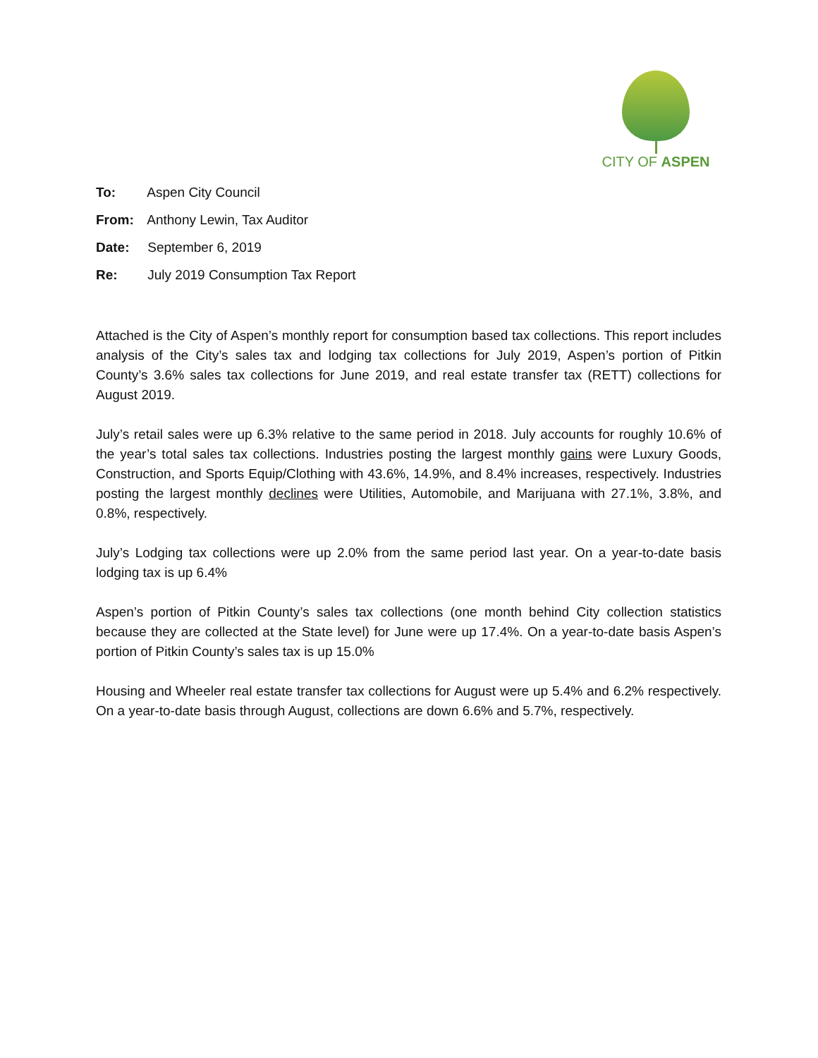CITY OF ASPEN
To: Aspen City Council
From: Anthony Lewin, Tax Auditor
Date: September 6, 2019
Re: July 2019 Consumption Tax Report
Attached is the City of Aspen’s monthly report for consumption based tax collections. This report includes analysis of the City’s sales tax and lodging tax collections for July 2019, Aspen’s portion of Pitkin County’s 3.6% sales tax collections for June 2019, and real estate transfer tax (RETT) collections for August 2019.
July’s retail sales were up 6.3% relative to the same period in 2018. July accounts for roughly 10.6% of the year’s total sales tax collections. Industries posting the largest monthly gains were Luxury Goods, Construction, and Sports Equip/Clothing with 43.6%, 14.9%, and 8.4% increases, respectively. Industries posting the largest monthly declines were Utilities, Automobile, and Marijuana with 27.1%, 3.8%, and 0.8%, respectively.
July’s Lodging tax collections were up 2.0% from the same period last year. On a year-to-date basis lodging tax is up 6.4%
Aspen’s portion of Pitkin County’s sales tax collections (one month behind City collection statistics because they are collected at the State level) for June were up 17.4%. On a year-to-date basis Aspen’s portion of Pitkin County’s sales tax is up 15.0%
Housing and Wheeler real estate transfer tax collections for August were up 5.4% and 6.2% respectively. On a year-to-date basis through August, collections are down 6.6% and 5.7%, respectively.